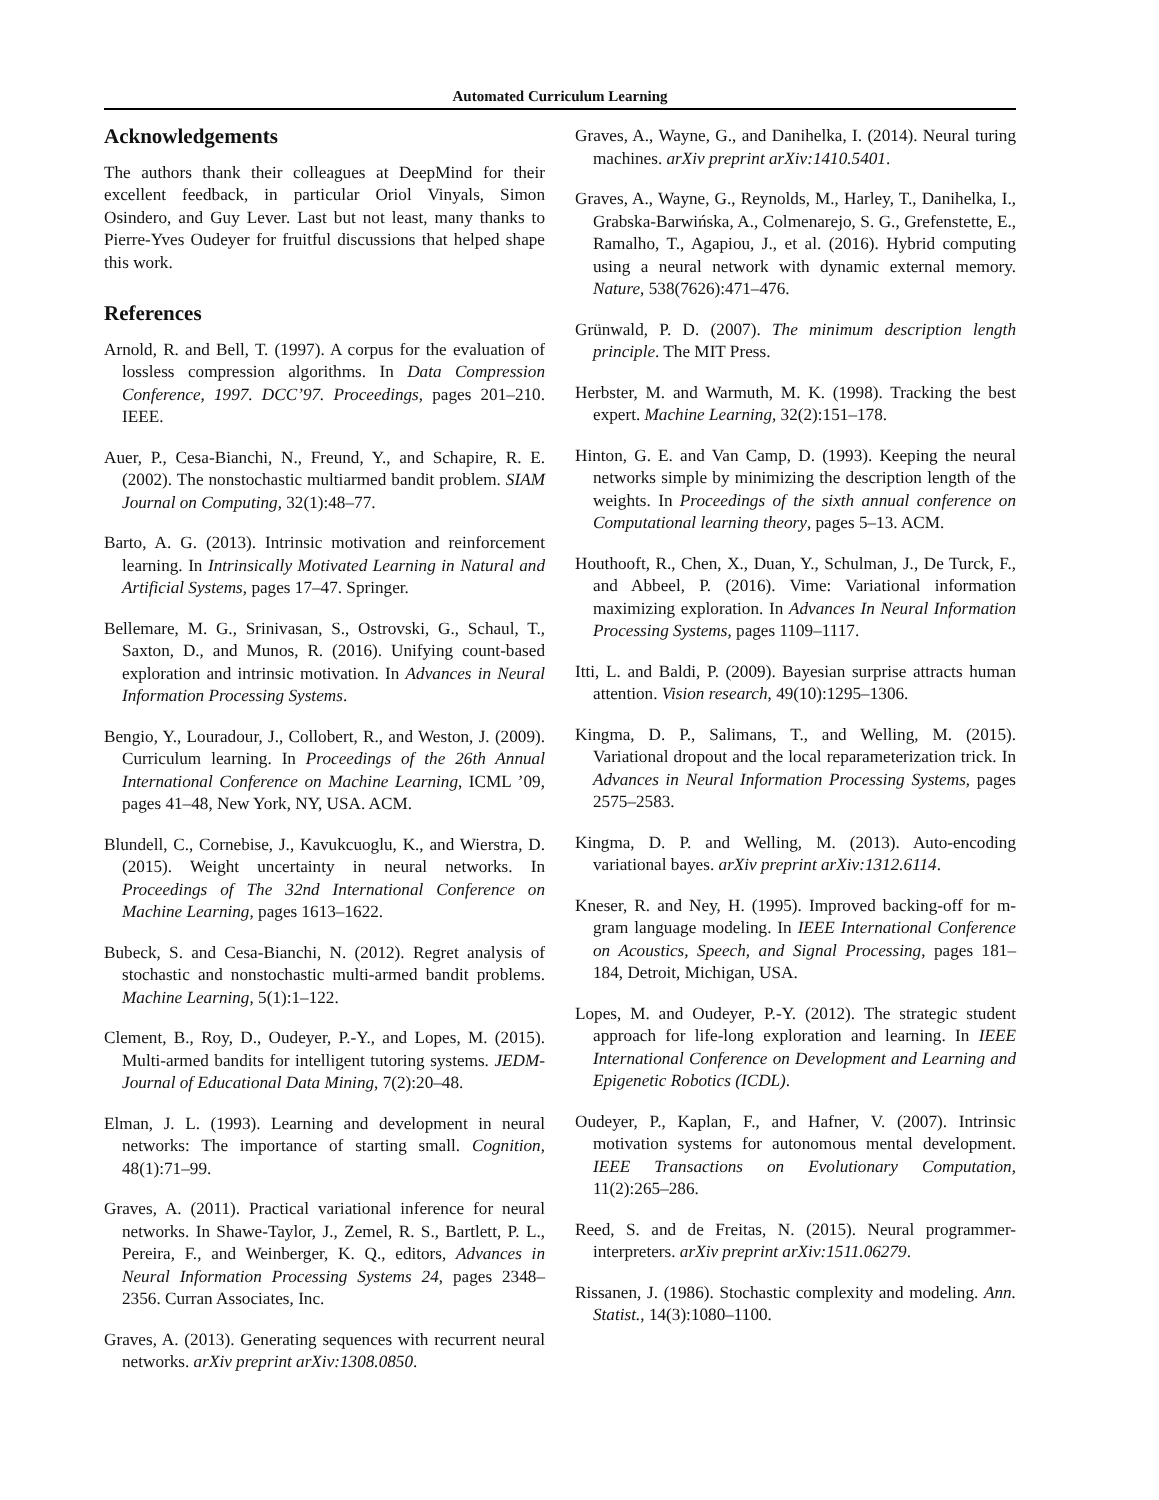Automated Curriculum Learning
Acknowledgements
The authors thank their colleagues at DeepMind for their excellent feedback, in particular Oriol Vinyals, Simon Osindero, and Guy Lever. Last but not least, many thanks to Pierre-Yves Oudeyer for fruitful discussions that helped shape this work.
References
Arnold, R. and Bell, T. (1997). A corpus for the evaluation of lossless compression algorithms. In Data Compression Conference, 1997. DCC’97. Proceedings, pages 201–210. IEEE.
Auer, P., Cesa-Bianchi, N., Freund, Y., and Schapire, R. E. (2002). The nonstochastic multiarmed bandit problem. SIAM Journal on Computing, 32(1):48–77.
Barto, A. G. (2013). Intrinsic motivation and reinforcement learning. In Intrinsically Motivated Learning in Natural and Artificial Systems, pages 17–47. Springer.
Bellemare, M. G., Srinivasan, S., Ostrovski, G., Schaul, T., Saxton, D., and Munos, R. (2016). Unifying count-based exploration and intrinsic motivation. In Advances in Neural Information Processing Systems.
Bengio, Y., Louradour, J., Collobert, R., and Weston, J. (2009). Curriculum learning. In Proceedings of the 26th Annual International Conference on Machine Learning, ICML ’09, pages 41–48, New York, NY, USA. ACM.
Blundell, C., Cornebise, J., Kavukcuoglu, K., and Wierstra, D. (2015). Weight uncertainty in neural networks. In Proceedings of The 32nd International Conference on Machine Learning, pages 1613–1622.
Bubeck, S. and Cesa-Bianchi, N. (2012). Regret analysis of stochastic and nonstochastic multi-armed bandit problems. Machine Learning, 5(1):1–122.
Clement, B., Roy, D., Oudeyer, P.-Y., and Lopes, M. (2015). Multi-armed bandits for intelligent tutoring systems. JEDM-Journal of Educational Data Mining, 7(2):20–48.
Elman, J. L. (1993). Learning and development in neural networks: The importance of starting small. Cognition, 48(1):71–99.
Graves, A. (2011). Practical variational inference for neural networks. In Shawe-Taylor, J., Zemel, R. S., Bartlett, P. L., Pereira, F., and Weinberger, K. Q., editors, Advances in Neural Information Processing Systems 24, pages 2348–2356. Curran Associates, Inc.
Graves, A. (2013). Generating sequences with recurrent neural networks. arXiv preprint arXiv:1308.0850.
Graves, A., Wayne, G., and Danihelka, I. (2014). Neural turing machines. arXiv preprint arXiv:1410.5401.
Graves, A., Wayne, G., Reynolds, M., Harley, T., Danihelka, I., Grabska-Barwińska, A., Colmenarejo, S. G., Grefenstette, E., Ramalho, T., Agapiou, J., et al. (2016). Hybrid computing using a neural network with dynamic external memory. Nature, 538(7626):471–476.
Grünwald, P. D. (2007). The minimum description length principle. The MIT Press.
Herbster, M. and Warmuth, M. K. (1998). Tracking the best expert. Machine Learning, 32(2):151–178.
Hinton, G. E. and Van Camp, D. (1993). Keeping the neural networks simple by minimizing the description length of the weights. In Proceedings of the sixth annual conference on Computational learning theory, pages 5–13. ACM.
Houthooft, R., Chen, X., Duan, Y., Schulman, J., De Turck, F., and Abbeel, P. (2016). Vime: Variational information maximizing exploration. In Advances In Neural Information Processing Systems, pages 1109–1117.
Itti, L. and Baldi, P. (2009). Bayesian surprise attracts human attention. Vision research, 49(10):1295–1306.
Kingma, D. P., Salimans, T., and Welling, M. (2015). Variational dropout and the local reparameterization trick. In Advances in Neural Information Processing Systems, pages 2575–2583.
Kingma, D. P. and Welling, M. (2013). Auto-encoding variational bayes. arXiv preprint arXiv:1312.6114.
Kneser, R. and Ney, H. (1995). Improved backing-off for m-gram language modeling. In IEEE International Conference on Acoustics, Speech, and Signal Processing, pages 181–184, Detroit, Michigan, USA.
Lopes, M. and Oudeyer, P.-Y. (2012). The strategic student approach for life-long exploration and learning. In IEEE International Conference on Development and Learning and Epigenetic Robotics (ICDL).
Oudeyer, P., Kaplan, F., and Hafner, V. (2007). Intrinsic motivation systems for autonomous mental development. IEEE Transactions on Evolutionary Computation, 11(2):265–286.
Reed, S. and de Freitas, N. (2015). Neural programmer-interpreters. arXiv preprint arXiv:1511.06279.
Rissanen, J. (1986). Stochastic complexity and modeling. Ann. Statist., 14(3):1080–1100.